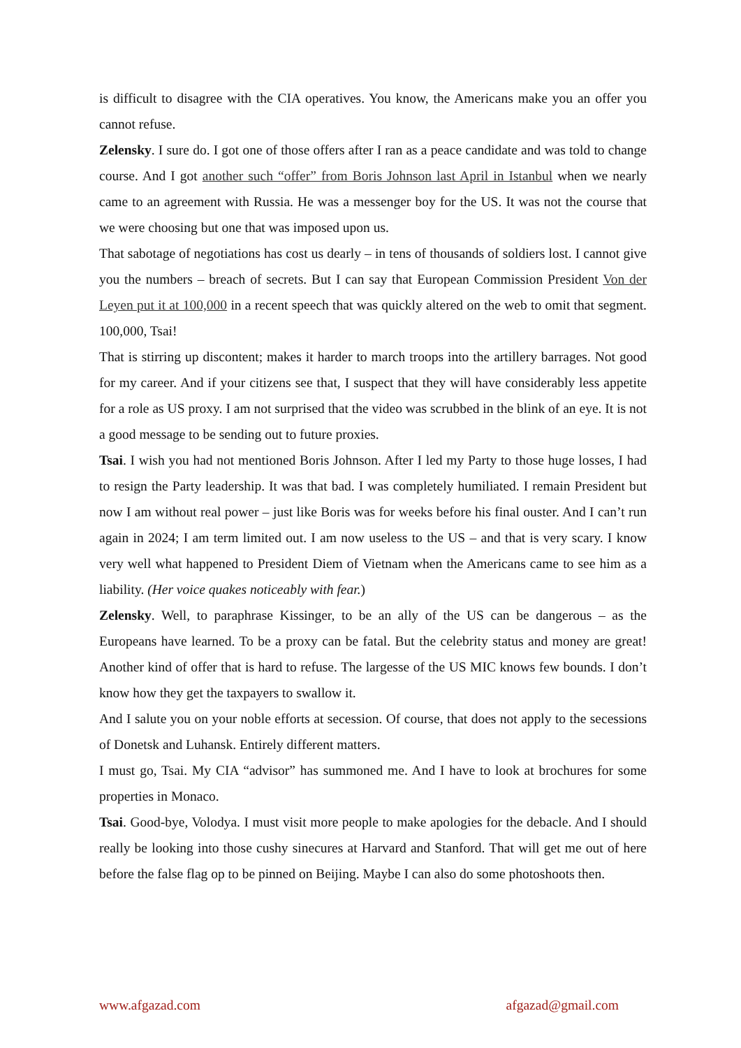is difficult to disagree with the CIA operatives. You know, the Americans make you an offer you cannot refuse.
Zelensky. I sure do. I got one of those offers after I ran as a peace candidate and was told to change course. And I got another such “offer” from Boris Johnson last April in Istanbul when we nearly came to an agreement with Russia. He was a messenger boy for the US. It was not the course that we were choosing but one that was imposed upon us.
That sabotage of negotiations has cost us dearly – in tens of thousands of soldiers lost. I cannot give you the numbers – breach of secrets. But I can say that European Commission President Von der Leyen put it at 100,000 in a recent speech that was quickly altered on the web to omit that segment. 100,000, Tsai!
That is stirring up discontent; makes it harder to march troops into the artillery barrages. Not good for my career. And if your citizens see that, I suspect that they will have considerably less appetite for a role as US proxy. I am not surprised that the video was scrubbed in the blink of an eye. It is not a good message to be sending out to future proxies.
Tsai. I wish you had not mentioned Boris Johnson. After I led my Party to those huge losses, I had to resign the Party leadership. It was that bad. I was completely humiliated. I remain President but now I am without real power – just like Boris was for weeks before his final ouster. And I can’t run again in 2024; I am term limited out. I am now useless to the US – and that is very scary. I know very well what happened to President Diem of Vietnam when the Americans came to see him as a liability. (Her voice quakes noticeably with fear.)
Zelensky. Well, to paraphrase Kissinger, to be an ally of the US can be dangerous – as the Europeans have learned. To be a proxy can be fatal. But the celebrity status and money are great! Another kind of offer that is hard to refuse. The largesse of the US MIC knows few bounds. I don’t know how they get the taxpayers to swallow it.
And I salute you on your noble efforts at secession. Of course, that does not apply to the secessions of Donetsk and Luhansk. Entirely different matters.
I must go, Tsai. My CIA “advisor” has summoned me. And I have to look at brochures for some properties in Monaco.
Tsai. Good-bye, Volodya. I must visit more people to make apologies for the debacle. And I should really be looking into those cushy sinecures at Harvard and Stanford. That will get me out of here before the false flag op to be pinned on Beijing. Maybe I can also do some photoshoots then.
www.afgazad.com afgazad@gmail.com